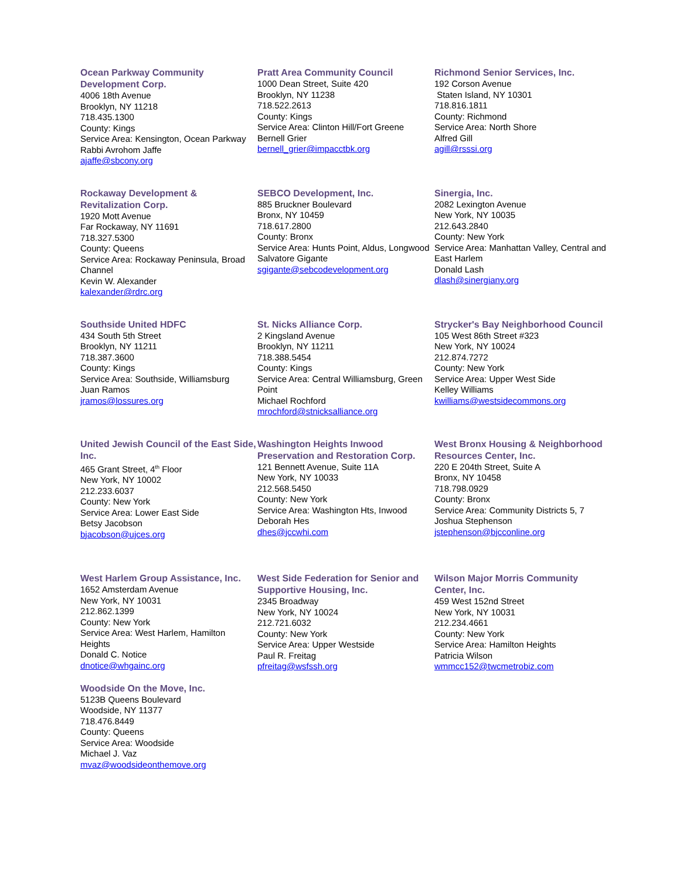Ocean Parkway Community Development Corp.
4006 18th Avenue
Brooklyn, NY 11218
718.435.1300
County: Kings
Service Area: Kensington, Ocean Parkway
Rabbi Avrohom Jaffe
ajaffe@sbcony.org
Pratt Area Community Council
1000 Dean Street, Suite 420
Brooklyn, NY 11238
718.522.2613
County: Kings
Service Area: Clinton Hill/Fort Greene
Bernell Grier
bernell_grier@impacctbk.org
Richmond Senior Services, Inc.
192 Corson Avenue
Staten Island, NY 10301
718.816.1811
County: Richmond
Service Area: North Shore
Alfred Gill
agill@rsssi.org
Rockaway Development & Revitalization Corp.
1920 Mott Avenue
Far Rockaway, NY 11691
718.327.5300
County: Queens
Service Area: Rockaway Peninsula, Broad Channel
Kevin W. Alexander
kalexander@rdrc.org
SEBCO Development, Inc.
885 Bruckner Boulevard
Bronx, NY 10459
718.617.2800
County: Bronx
Service Area: Hunts Point, Aldus, Longwood
Salvatore Gigante
sgigante@sebcodevelopment.org
Sinergia, Inc.
2082 Lexington Avenue
New York, NY 10035
212.643.2840
County: New York
Service Area: Manhattan Valley, Central and East Harlem
Donald Lash
dlash@sinergiany.org
Southside United HDFC
434 South 5th Street
Brooklyn, NY 11211
718.387.3600
County: Kings
Service Area: Southside, Williamsburg
Juan Ramos
jramos@lossures.org
St. Nicks Alliance Corp.
2 Kingsland Avenue
Brooklyn, NY 11211
718.388.5454
County: Kings
Service Area: Central Williamsburg, Green Point
Michael Rochford
mrochford@stnicksalliance.org
Strycker's Bay Neighborhood Council
105 West 86th Street #323
New York, NY 10024
212.874.7272
County: New York
Service Area: Upper West Side
Kelley Williams
kwilliams@westsidecommons.org
United Jewish Council of the East Side, Inc.
465 Grant Street, 4<sup>th</sup> Floor
New York, NY 10002
212.233.6037
County: New York
Service Area: Lower East Side
Betsy Jacobson
bjacobson@ujces.org
Washington Heights Inwood Preservation and Restoration Corp.
121 Bennett Avenue, Suite 11A
New York, NY 10033
212.568.5450
County: New York
Service Area: Washington Hts, Inwood
Deborah Hes
dhes@jccwhi.com
West Bronx Housing & Neighborhood Resources Center, Inc.
220 E 204th Street, Suite A
Bronx, NY 10458
718.798.0929
County: Bronx
Service Area: Community Districts 5, 7
Joshua Stephenson
jstephenson@bjcconline.org
West Harlem Group Assistance, Inc.
1652 Amsterdam Avenue
New York, NY 10031
212.862.1399
County: New York
Service Area: West Harlem, Hamilton Heights
Donald C. Notice
dnotice@whgainc.org
West Side Federation for Senior and Supportive Housing, Inc.
2345 Broadway
New York, NY 10024
212.721.6032
County: New York
Service Area: Upper Westside
Paul R. Freitag
pfreitag@wsfssh.org
Wilson Major Morris Community Center, Inc.
459 West 152nd Street
New York, NY 10031
212.234.4661
County: New York
Service Area: Hamilton Heights
Patricia Wilson
wmmcc152@twcmetrobiz.com
Woodside On the Move, Inc.
5123B Queens Boulevard
Woodside, NY 11377
718.476.8449
County: Queens
Service Area: Woodside
Michael J. Vaz
mvaz@woodsideonthemove.org